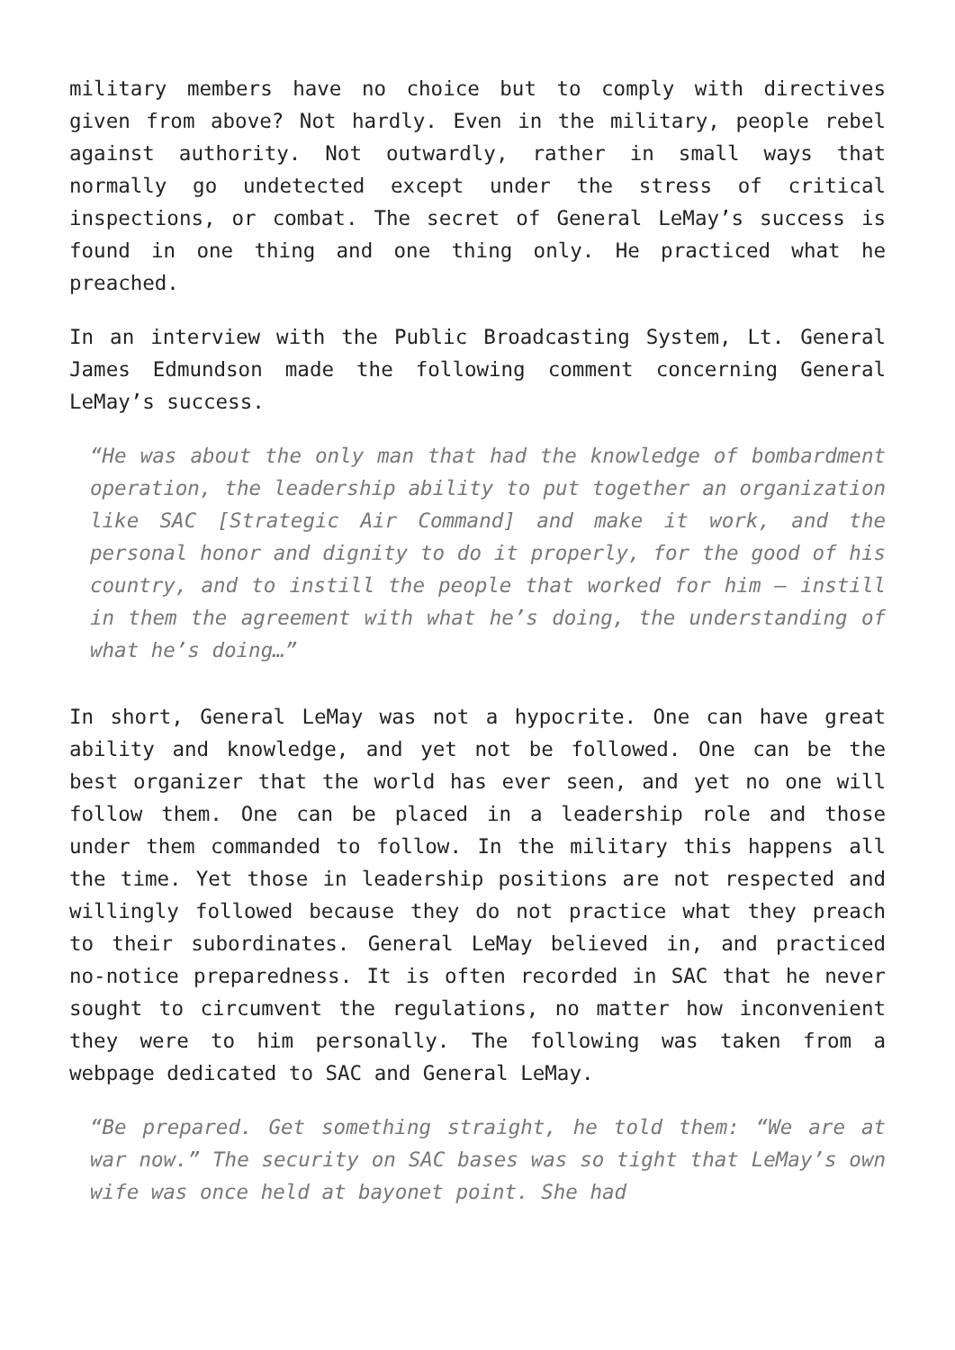military members have no choice but to comply with directives given from above? Not hardly. Even in the military, people rebel against authority. Not outwardly, rather in small ways that normally go undetected except under the stress of critical inspections, or combat. The secret of General LeMay’s success is found in one thing and one thing only. He practiced what he preached.
In an interview with the Public Broadcasting System, Lt. General James Edmundson made the following comment concerning General LeMay’s success.
“He was about the only man that had the knowledge of bombardment operation, the leadership ability to put together an organization like SAC [Strategic Air Command] and make it work, and the personal honor and dignity to do it properly, for the good of his country, and to instill the people that worked for him – instill in them the agreement with what he’s doing, the understanding of what he’s doing…”
In short, General LeMay was not a hypocrite. One can have great ability and knowledge, and yet not be followed. One can be the best organizer that the world has ever seen, and yet no one will follow them. One can be placed in a leadership role and those under them commanded to follow. In the military this happens all the time. Yet those in leadership positions are not respected and willingly followed because they do not practice what they preach to their subordinates. General LeMay believed in, and practiced no-notice preparedness. It is often recorded in SAC that he never sought to circumvent the regulations, no matter how inconvenient they were to him personally. The following was taken from a webpage dedicated to SAC and General LeMay.
“Be prepared. Get something straight, he told them: “We are at war now.” The security on SAC bases was so tight that LeMay’s own wife was once held at bayonet point. She had